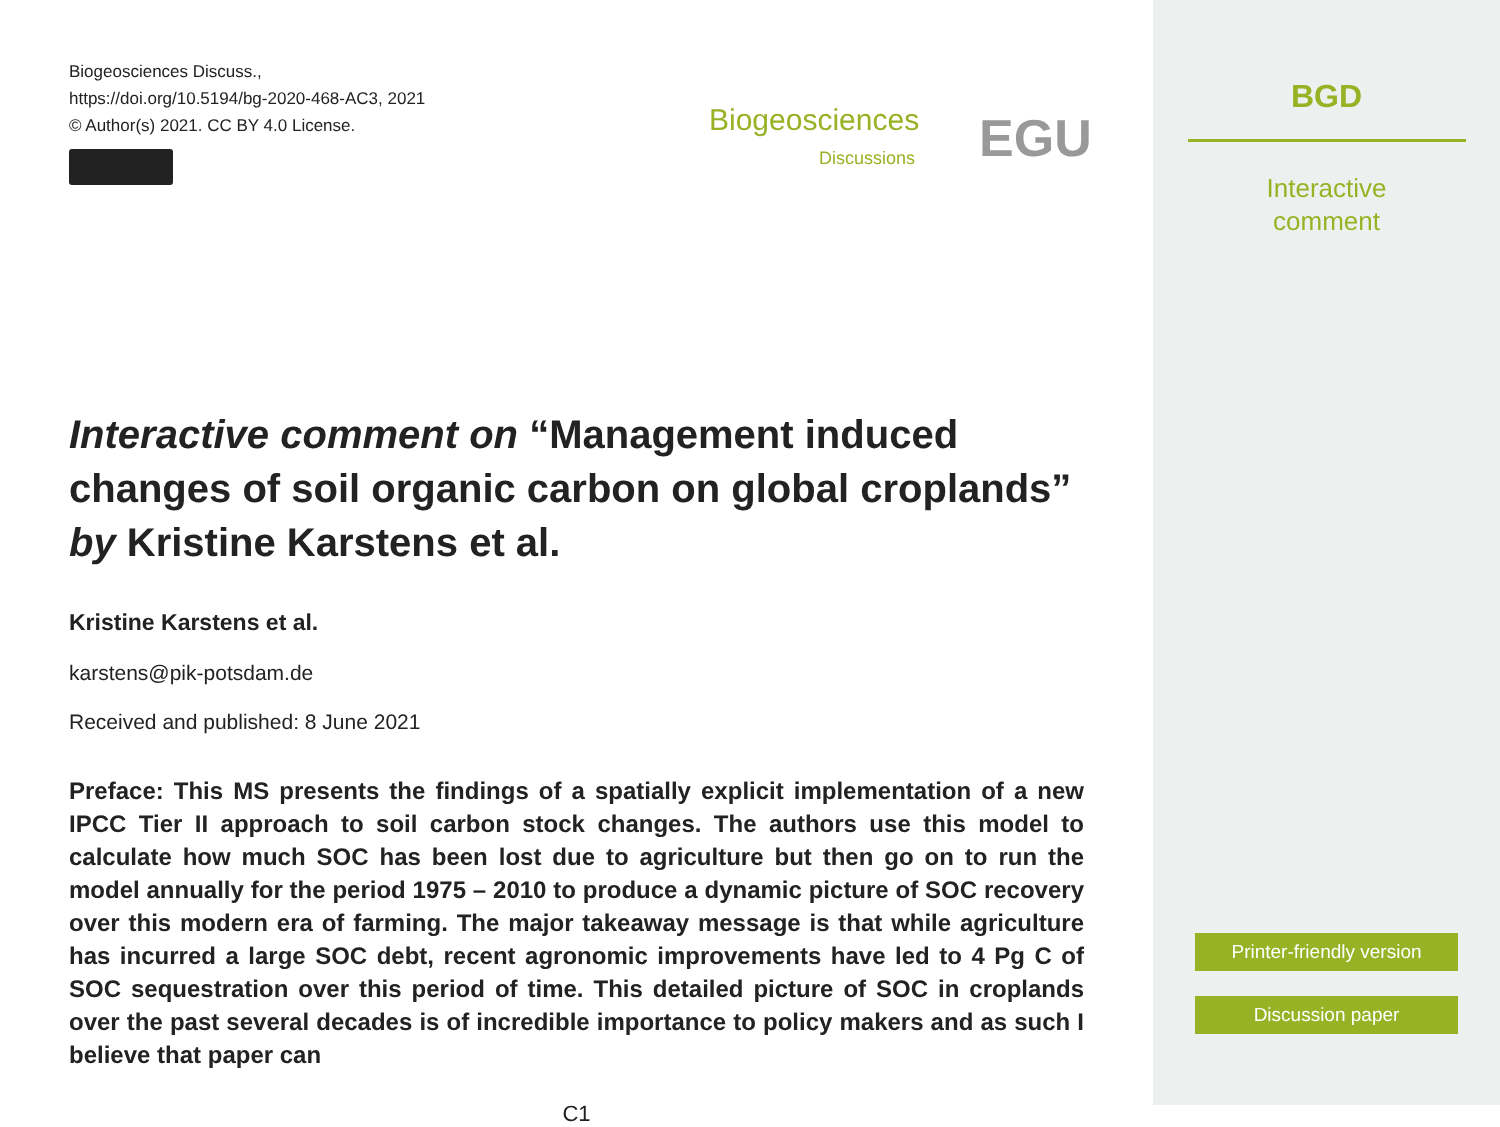Biogeosciences Discuss.,
https://doi.org/10.5194/bg-2020-468-AC3, 2021
© Author(s) 2021. CC BY 4.0 License.
Biogeosciences
Discussions EGU
Interactive comment on “Management induced changes of soil organic carbon on global croplands” by Kristine Karstens et al.
Kristine Karstens et al.
karstens@pik-potsdam.de
Received and published: 8 June 2021
Preface: This MS presents the findings of a spatially explicit implementation of a new IPCC Tier II approach to soil carbon stock changes. The authors use this model to calculate how much SOC has been lost due to agriculture but then go on to run the model annually for the period 1975 – 2010 to produce a dynamic picture of SOC recovery over this modern era of farming. The major takeaway message is that while agriculture has incurred a large SOC debt, recent agronomic improvements have led to 4 Pg C of SOC sequestration over this period of time. This detailed picture of SOC in croplands over the past several decades is of incredible importance to policy makers and as such I believe that paper can
C1
BGD
Interactive
comment
Printer-friendly version
Discussion paper